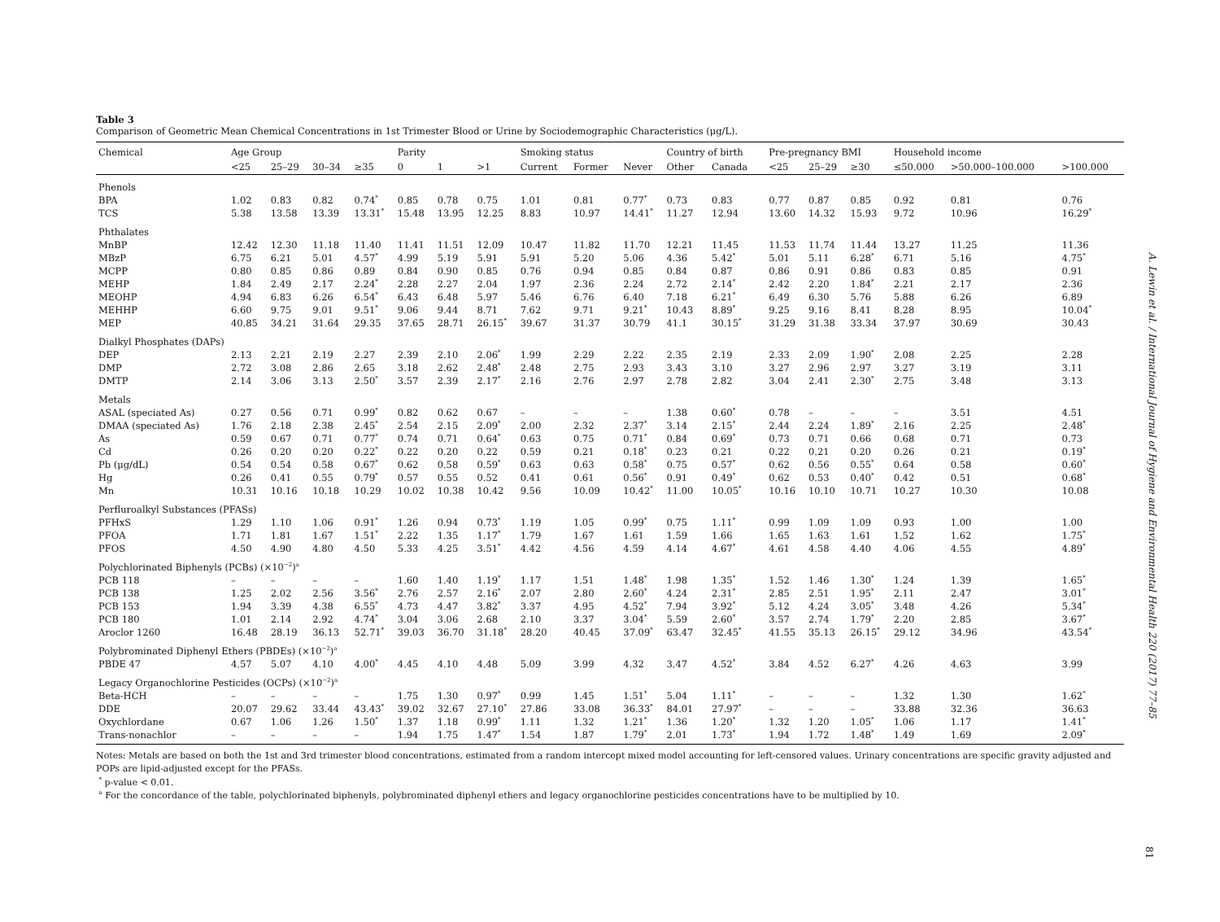Table 3
Comparison of Geometric Mean Chemical Concentrations in 1st Trimester Blood or Urine by Sociodemographic Characteristics (μg/L).
| Chemical | Age Group | | | | Parity | | | Smoking status | | | Country of birth | | Pre-pregnancy BMI | | | Household income | | |
| --- | --- | --- | --- | --- | --- | --- | --- | --- | --- | --- | --- | --- | --- | --- | --- | --- | --- | --- |
| | <25 | 25–29 | 30–34 | ≥35 | 0 | 1 | >1 | Current | Former | Never | Other | Canada | <25 | 25–29 | ≥30 | ≤50.000 | >50.000–100.000 | >100.000 |
| Phenols | | | | | | | | | | | | | | | | | | |
| BPA | 1.02 | 0.83 | 0.82 | 0.74<sup>*</sup> | 0.85 | 0.78 | 0.75 | 1.01 | 0.81 | 0.77<sup>*</sup> | 0.73 | 0.83 | 0.77 | 0.87 | 0.85 | 0.92 | 0.81 | 0.76 |
| TCS | 5.38 | 13.58 | 13.39 | 13.31<sup>*</sup> | 15.48 | 13.95 | 12.25 | 8.83 | 10.97 | 14.41<sup>*</sup> | 11.27 | 12.94 | 13.60 | 14.32 | 15.93 | 9.72 | 10.96 | 16.29<sup>*</sup> |
| Phthalates | | | | | | | | | | | | | | | | | | |
| MnBP | 12.42 | 12.30 | 11.18 | 11.40 | 11.41 | 11.51 | 12.09 | 10.47 | 11.82 | 11.70 | 12.21 | 11.45 | 11.53 | 11.74 | 11.44 | 13.27 | 11.25 | 11.36 |
| MBzP | 6.75 | 6.21 | 5.01 | 4.57<sup>*</sup> | 4.99 | 5.19 | 5.91 | 5.91 | 5.20 | 5.06 | 4.36 | 5.42<sup>*</sup> | 5.01 | 5.11 | 6.28<sup>*</sup> | 6.71 | 5.16 | 4.75<sup>*</sup> |
| MCPP | 0.80 | 0.85 | 0.86 | 0.89 | 0.84 | 0.90 | 0.85 | 0.76 | 0.94 | 0.85 | 0.84 | 0.87 | 0.86 | 0.91 | 0.86 | 0.83 | 0.85 | 0.91 |
| MEHP | 1.84 | 2.49 | 2.17 | 2.24<sup>*</sup> | 2.28 | 2.27 | 2.04 | 1.97 | 2.36 | 2.24 | 2.72 | 2.14<sup>*</sup> | 2.42 | 2.20 | 1.84<sup>*</sup> | 2.21 | 2.17 | 2.36 |
| MEOHP | 4.94 | 6.83 | 6.26 | 6.54<sup>*</sup> | 6.43 | 6.48 | 5.97 | 5.46 | 6.76 | 6.40 | 7.18 | 6.21<sup>*</sup> | 6.49 | 6.30 | 5.76 | 5.88 | 6.26 | 6.89 |
| MEHHP | 6.60 | 9.75 | 9.01 | 9.51<sup>*</sup> | 9.06 | 9.44 | 8.71 | 7.62 | 9.71 | 9.21<sup>*</sup> | 10.43 | 8.89<sup>*</sup> | 9.25 | 9.16 | 8.41 | 8.28 | 8.95 | 10.04<sup>*</sup> |
| MEP | 40.85 | 34.21 | 31.64 | 29.35 | 37.65 | 28.71 | 26.15<sup>*</sup> | 39.67 | 31.37 | 30.79 | 41.1 | 30.15<sup>*</sup> | 31.29 | 31.38 | 33.34 | 37.97 | 30.69 | 30.43 |
| Dialkyl Phosphates (DAPs) | | | | | | | | | | | | | | | | | | |
| DEP | 2.13 | 2.21 | 2.19 | 2.27 | 2.39 | 2.10 | 2.06<sup>*</sup> | 1.99 | 2.29 | 2.22 | 2.35 | 2.19 | 2.33 | 2.09 | 1.90<sup>*</sup> | 2.08 | 2.25 | 2.28 |
| DMP | 2.72 | 3.08 | 2.86 | 2.65 | 3.18 | 2.62 | 2.48<sup>*</sup> | 2.48 | 2.75 | 2.93 | 3.43 | 3.10 | 3.27 | 2.96 | 2.97 | 3.27 | 3.19 | 3.11 |
| DMTP | 2.14 | 3.06 | 3.13 | 2.50<sup>*</sup> | 3.57 | 2.39 | 2.17<sup>*</sup> | 2.16 | 2.76 | 2.97 | 2.78 | 2.82 | 3.04 | 2.41 | 2.30<sup>*</sup> | 2.75 | 3.48 | 3.13 |
| Metals | | | | | | | | | | | | | | | | | | |
| ASAL (speciated As) | 0.27 | 0.56 | 0.71 | 0.99<sup>*</sup> | 0.82 | 0.62 | 0.67 | – | – | – | 1.38 | 0.60<sup>*</sup> | 0.78 | – | – | – | 3.51 | 4.51 |
| DMAA (speciated As) | 1.76 | 2.18 | 2.38 | 2.45<sup>*</sup> | 2.54 | 2.15 | 2.09<sup>*</sup> | 2.00 | 2.32 | 2.37<sup>*</sup> | 3.14 | 2.15<sup>*</sup> | 2.44 | 2.24 | 1.89<sup>*</sup> | 2.16 | 2.25 | 2.48<sup>*</sup> |
| As | 0.59 | 0.67 | 0.71 | 0.77<sup>*</sup> | 0.74 | 0.71 | 0.64<sup>*</sup> | 0.63 | 0.75 | 0.71<sup>*</sup> | 0.84 | 0.69<sup>*</sup> | 0.73 | 0.71 | 0.66 | 0.68 | 0.71 | 0.73 |
| Cd | 0.26 | 0.20 | 0.20 | 0.22<sup>*</sup> | 0.22 | 0.20 | 0.22 | 0.59 | 0.21 | 0.18<sup>*</sup> | 0.23 | 0.21 | 0.22 | 0.21 | 0.20 | 0.26 | 0.21 | 0.19<sup>*</sup> |
| Pb (μg/dL) | 0.54 | 0.54 | 0.58 | 0.67<sup>*</sup> | 0.62 | 0.58 | 0.59<sup>*</sup> | 0.63 | 0.63 | 0.58<sup>*</sup> | 0.75 | 0.57<sup>*</sup> | 0.62 | 0.56 | 0.55<sup>*</sup> | 0.64 | 0.58 | 0.60<sup>*</sup> |
| Hg | 0.26 | 0.41 | 0.55 | 0.79<sup>*</sup> | 0.57 | 0.55 | 0.52 | 0.41 | 0.61 | 0.56<sup>*</sup> | 0.91 | 0.49<sup>*</sup> | 0.62 | 0.53 | 0.40<sup>*</sup> | 0.42 | 0.51 | 0.68<sup>*</sup> |
| Mn | 10.31 | 10.16 | 10.18 | 10.29 | 10.02 | 10.38 | 10.42 | 9.56 | 10.09 | 10.42<sup>*</sup> | 11.00 | 10.05<sup>*</sup> | 10.16 | 10.10 | 10.71 | 10.27 | 10.30 | 10.08 |
| Perfluroalkyl Substances (PFASs) | | | | | | | | | | | | | | | | | | |
| PFHxS | 1.29 | 1.10 | 1.06 | 0.91<sup>*</sup> | 1.26 | 0.94 | 0.73<sup>*</sup> | 1.19 | 1.05 | 0.99<sup>*</sup> | 0.75 | 1.11<sup>*</sup> | 0.99 | 1.09 | 1.09 | 0.93 | 1.00 | 1.00 |
| PFOA | 1.71 | 1.81 | 1.67 | 1.51<sup>*</sup> | 2.22 | 1.35 | 1.17<sup>*</sup> | 1.79 | 1.67 | 1.61 | 1.59 | 1.66 | 1.65 | 1.63 | 1.61 | 1.52 | 1.62 | 1.75<sup>*</sup> |
| PFOS | 4.50 | 4.90 | 4.80 | 4.50 | 5.33 | 4.25 | 3.51<sup>*</sup> | 4.42 | 4.56 | 4.59 | 4.14 | 4.67<sup>*</sup> | 4.61 | 4.58 | 4.40 | 4.06 | 4.55 | 4.89<sup>*</sup> |
| Polychlorinated Biphenyls (PCBs) (×10<sup>−2</sup>)<sup>a</sup> | | | | | | | | | | | | | | | | | | |
| PCB 118 | – | – | – | – | 1.60 | 1.40 | 1.19<sup>*</sup> | 1.17 | 1.51 | 1.48<sup>*</sup> | 1.98 | 1.35<sup>*</sup> | 1.52 | 1.46 | 1.30<sup>*</sup> | 1.24 | 1.39 | 1.65<sup>*</sup> |
| PCB 138 | 1.25 | 2.02 | 2.56 | 3.56<sup>*</sup> | 2.76 | 2.57 | 2.16<sup>*</sup> | 2.07 | 2.80 | 2.60<sup>*</sup> | 4.24 | 2.31<sup>*</sup> | 2.85 | 2.51 | 1.95<sup>*</sup> | 2.11 | 2.47 | 3.01<sup>*</sup> |
| PCB 153 | 1.94 | 3.39 | 4.38 | 6.55<sup>*</sup> | 4.73 | 4.47 | 3.82<sup>*</sup> | 3.37 | 4.95 | 4.52<sup>*</sup> | 7.94 | 3.92<sup>*</sup> | 5.12 | 4.24 | 3.05<sup>*</sup> | 3.48 | 4.26 | 5.34<sup>*</sup> |
| PCB 180 | 1.01 | 2.14 | 2.92 | 4.74<sup>*</sup> | 3.04 | 3.06 | 2.68 | 2.10 | 3.37 | 3.04<sup>*</sup> | 5.59 | 2.60<sup>*</sup> | 3.57 | 2.74 | 1.79<sup>*</sup> | 2.20 | 2.85 | 3.67<sup>*</sup> |
| Aroclor 1260 | 16.48 | 28.19 | 36.13 | 52.71<sup>*</sup> | 39.03 | 36.70 | 31.18<sup>*</sup> | 28.20 | 40.45 | 37.09<sup>*</sup> | 63.47 | 32.45<sup>*</sup> | 41.55 | 35.13 | 26.15<sup>*</sup> | 29.12 | 34.96 | 43.54<sup>*</sup> |
| Polybrominated Diphenyl Ethers (PBDEs) (×10<sup>−2</sup>)<sup>a</sup> | | | | | | | | | | | | | | | | | | |
| PBDE 47 | 4.57 | 5.07 | 4.10 | 4.00<sup>*</sup> | 4.45 | 4.10 | 4.48 | 5.09 | 3.99 | 4.32 | 3.47 | 4.52<sup>*</sup> | 3.84 | 4.52 | 6.27<sup>*</sup> | 4.26 | 4.63 | 3.99 |
| Legacy Organochlorine Pesticides (OCPs) (×10<sup>−2</sup>)<sup>a</sup> | | | | | | | | | | | | | | | | | | |
| Beta-HCH | – | – | – | – | 1.75 | 1.30 | 0.97<sup>*</sup> | 0.99 | 1.45 | 1.51<sup>*</sup> | 5.04 | 1.11<sup>*</sup> | – | – | – | 1.32 | 1.30 | 1.62<sup>*</sup> |
| DDE | 20.07 | 29.62 | 33.44 | 43.43<sup>*</sup> | 39.02 | 32.67 | 27.10<sup>*</sup> | 27.86 | 33.08 | 36.33<sup>*</sup> | 84.01 | 27.97<sup>*</sup> | – | – | – | 33.88 | 32.36 | 36.63 |
| Oxychlordane | 0.67 | 1.06 | 1.26 | 1.50<sup>*</sup> | 1.37 | 1.18 | 0.99<sup>*</sup> | 1.11 | 1.32 | 1.21<sup>*</sup> | 1.36 | 1.20<sup>*</sup> | 1.32 | 1.20 | 1.05<sup>*</sup> | 1.06 | 1.17 | 1.41<sup>*</sup> |
| Trans-nonachlor | – | – | – | – | 1.94 | 1.75 | 1.47<sup>*</sup> | 1.54 | 1.87 | 1.79<sup>*</sup> | 2.01 | 1.73<sup>*</sup> | 1.94 | 1.72 | 1.48<sup>*</sup> | 1.49 | 1.69 | 2.09<sup>*</sup> |
Notes: Metals are based on both the 1st and 3rd trimester blood concentrations, estimated from a random intercept mixed model accounting for left-censored values. Urinary concentrations are specific gravity adjusted and POPs are lipid-adjusted except for the PFASs.
<sup>*</sup> p-value < 0.01.
<sup>a</sup> For the concordance of the table, polychlorinated biphenyls, polybrominated diphenyl ethers and legacy organochlorine pesticides concentrations have to be multiplied by 10.
A. Lewin et al. / International Journal of Hygiene and Environmental Health 220 (2017) 77–85
81